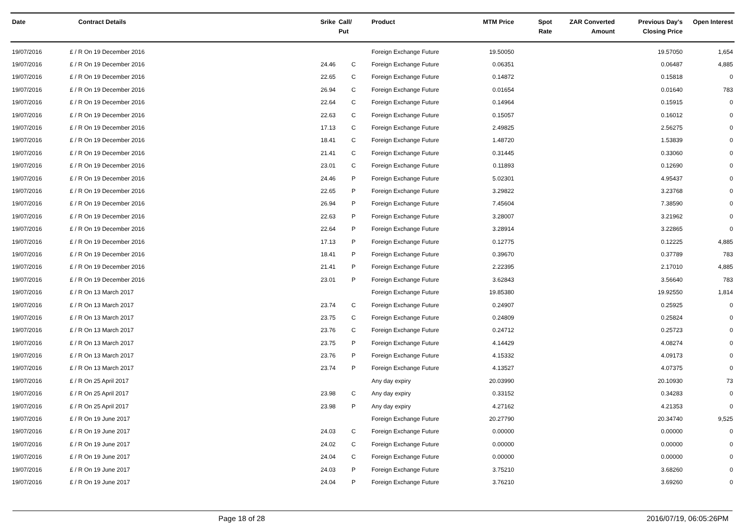| Date | Contract Details | Srike | Call/ Put | Product | MTM Price | Spot Rate | ZAR Converted Amount | Previous Day's Closing Price | Open Interest |
| --- | --- | --- | --- | --- | --- | --- | --- | --- | --- |
| 19/07/2016 | £ / R On 19 December 2016 | | | Foreign Exchange Future | 19.50050 | | | 19.57050 | 1,654 |
| 19/07/2016 | £ / R On 19 December 2016 | 24.46 | C | Foreign Exchange Future | 0.06351 | | | 0.06487 | 4,885 |
| 19/07/2016 | £ / R On 19 December 2016 | 22.65 | C | Foreign Exchange Future | 0.14872 | | | 0.15818 | 0 |
| 19/07/2016 | £ / R On 19 December 2016 | 26.94 | C | Foreign Exchange Future | 0.01654 | | | 0.01640 | 783 |
| 19/07/2016 | £ / R On 19 December 2016 | 22.64 | C | Foreign Exchange Future | 0.14964 | | | 0.15915 | 0 |
| 19/07/2016 | £ / R On 19 December 2016 | 22.63 | C | Foreign Exchange Future | 0.15057 | | | 0.16012 | 0 |
| 19/07/2016 | £ / R On 19 December 2016 | 17.13 | C | Foreign Exchange Future | 2.49825 | | | 2.56275 | 0 |
| 19/07/2016 | £ / R On 19 December 2016 | 18.41 | C | Foreign Exchange Future | 1.48720 | | | 1.53839 | 0 |
| 19/07/2016 | £ / R On 19 December 2016 | 21.41 | C | Foreign Exchange Future | 0.31445 | | | 0.33060 | 0 |
| 19/07/2016 | £ / R On 19 December 2016 | 23.01 | C | Foreign Exchange Future | 0.11893 | | | 0.12690 | 0 |
| 19/07/2016 | £ / R On 19 December 2016 | 24.46 | P | Foreign Exchange Future | 5.02301 | | | 4.95437 | 0 |
| 19/07/2016 | £ / R On 19 December 2016 | 22.65 | P | Foreign Exchange Future | 3.29822 | | | 3.23768 | 0 |
| 19/07/2016 | £ / R On 19 December 2016 | 26.94 | P | Foreign Exchange Future | 7.45604 | | | 7.38590 | 0 |
| 19/07/2016 | £ / R On 19 December 2016 | 22.63 | P | Foreign Exchange Future | 3.28007 | | | 3.21962 | 0 |
| 19/07/2016 | £ / R On 19 December 2016 | 22.64 | P | Foreign Exchange Future | 3.28914 | | | 3.22865 | 0 |
| 19/07/2016 | £ / R On 19 December 2016 | 17.13 | P | Foreign Exchange Future | 0.12775 | | | 0.12225 | 4,885 |
| 19/07/2016 | £ / R On 19 December 2016 | 18.41 | P | Foreign Exchange Future | 0.39670 | | | 0.37789 | 783 |
| 19/07/2016 | £ / R On 19 December 2016 | 21.41 | P | Foreign Exchange Future | 2.22395 | | | 2.17010 | 4,885 |
| 19/07/2016 | £ / R On 19 December 2016 | 23.01 | P | Foreign Exchange Future | 3.62843 | | | 3.56640 | 783 |
| 19/07/2016 | £ / R On 13 March 2017 | | | Foreign Exchange Future | 19.85380 | | | 19.92550 | 1,814 |
| 19/07/2016 | £ / R On 13 March 2017 | 23.74 | C | Foreign Exchange Future | 0.24907 | | | 0.25925 | 0 |
| 19/07/2016 | £ / R On 13 March 2017 | 23.75 | C | Foreign Exchange Future | 0.24809 | | | 0.25824 | 0 |
| 19/07/2016 | £ / R On 13 March 2017 | 23.76 | C | Foreign Exchange Future | 0.24712 | | | 0.25723 | 0 |
| 19/07/2016 | £ / R On 13 March 2017 | 23.75 | P | Foreign Exchange Future | 4.14429 | | | 4.08274 | 0 |
| 19/07/2016 | £ / R On 13 March 2017 | 23.76 | P | Foreign Exchange Future | 4.15332 | | | 4.09173 | 0 |
| 19/07/2016 | £ / R On 13 March 2017 | 23.74 | P | Foreign Exchange Future | 4.13527 | | | 4.07375 | 0 |
| 19/07/2016 | £ / R On 25 April 2017 | | | Any day expiry | 20.03990 | | | 20.10930 | 73 |
| 19/07/2016 | £ / R On 25 April 2017 | 23.98 | C | Any day expiry | 0.33152 | | | 0.34283 | 0 |
| 19/07/2016 | £ / R On 25 April 2017 | 23.98 | P | Any day expiry | 4.27162 | | | 4.21353 | 0 |
| 19/07/2016 | £ / R On 19 June 2017 | | | Foreign Exchange Future | 20.27790 | | | 20.34740 | 9,525 |
| 19/07/2016 | £ / R On 19 June 2017 | 24.03 | C | Foreign Exchange Future | 0.00000 | | | 0.00000 | 0 |
| 19/07/2016 | £ / R On 19 June 2017 | 24.02 | C | Foreign Exchange Future | 0.00000 | | | 0.00000 | 0 |
| 19/07/2016 | £ / R On 19 June 2017 | 24.04 | C | Foreign Exchange Future | 0.00000 | | | 0.00000 | 0 |
| 19/07/2016 | £ / R On 19 June 2017 | 24.03 | P | Foreign Exchange Future | 3.75210 | | | 3.68260 | 0 |
| 19/07/2016 | £ / R On 19 June 2017 | 24.04 | P | Foreign Exchange Future | 3.76210 | | | 3.69260 | 0 |
Page 18 of 28 2016/07/19, 06:05:26PM